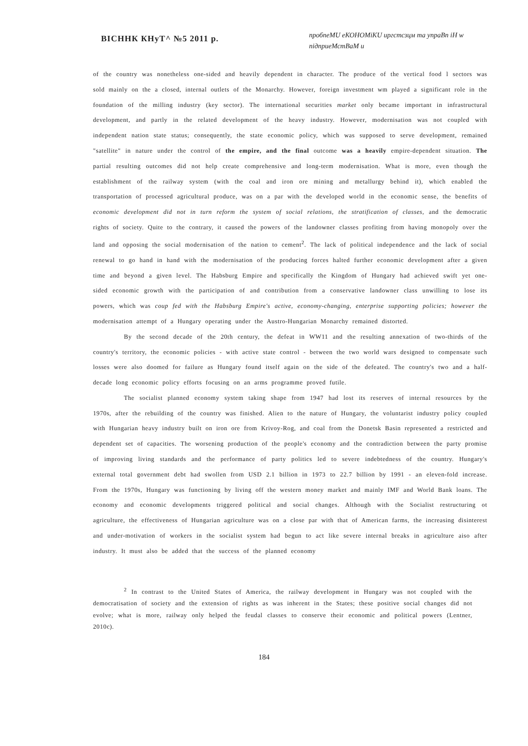ВІСННК КНуТ^ №5 2011 р.
пробпеМU еКОНОМіКU иргстсзцм та упраВп іН w nідпрuеМсmВаМ u
of the country was nonetheless one-sided and heavily dependent in character. The produce of the vertical food l sectors was sold mainly on the a closed, internal outlets of the Monarchy. However, foreign investment wm played a significant role in the foundation of the milling industry (key sector). The international securities market only became important in infrastructural development, and partly in the related development of the heavy industry. However, modernisation was not coupled with independent nation state status; consequently, the state economic policy, which was supposed to serve development, remained "satellite" in nature under the control of the empire, and the final outcome was a heavily empire-dependent situation. The partial resulting outcomes did not help create comprehensive and long-term modernisation. What is more, even though the establishment of the railway system (with the coal and iron ore mining and metallurgy behind it), which enabled the transportation of processed agricultural produce, was on a par with the developed world in the economic sense, the benefits of economic development did not in turn reform the system of social relations, the stratification of classes, and the democratic rights of society. Quite to the contrary, it caused the powers of the landowner classes profiting from having monopoly over the land and opposing the social modernisation of the nation to cement<sup>2</sup>. The lack of political independence and the lack of social renewal to go hand in hand with the modernisation of the producing forces halted further economic development after a given time and beyond a given level. The Habsburg Empire and specifically the Kingdom of Hungary had achieved swift yet one-sided economic growth with the participation of and contribution from a conservative landowner class unwilling to lose its powers, which was coup fed with the Habsburg Empire's active, economy-changing, enterprise supporting policies; however the modernisation attempt of a Hungary operating under the Austro-Hungarian Monarchy remained distorted.
By the second decade of the 20th century, the defeat in WW11 and the resulting annexation of two-thirds of the country's territory, the economic policies - with active state control - between the two world wars designed to compensate such losses were also doomed for failure as Hungary found itself again on the side of the defeated. The country's two and a half-decade long economic policy efforts focusing on an arms programme proved futile.
The socialist planned economy system taking shape from 1947 had lost its reserves of internal resources by the 1970s, after the rebuilding of the country was finished. Alien to the nature of Hungary, the voluntarist industry policy coupled with Hungarian heavy industry built on iron ore from Krivoy-Rog, and coal from the Donetsk Basin represented a restricted and dependent set of capacities. The worsening production of the people's economy and the contradiction between the party promise of improving living standards and the performance of party politics led to severe indebtedness of the country. Hungary's external total government debt had swollen from USD 2.1 billion in 1973 to 22.7 billion by 1991 - an eleven-fold increase. From the 1970s, Hungary was functioning by living off the western money market and mainly IMF and World Bank loans. The economy and economic developments triggered political and social changes. Although with the Socialist restructuring ot agriculture, the effectiveness of Hungarian agriculture was on a close par with that of American farms, the increasing disinterest and under-motivation of workers in the socialist system had begun to act like severe internal breaks in agriculture aiso after industry. It must also be added that the success of the planned economy
<sup>2</sup> In contrast to the United States of America, the railway development in Hungary was not coupled with the democratisation of society and the extension of rights as was inherent in the States; these positive social changes did not evolve; what is more, railway only helped the feudal classes to conserve their economic and political powers (Lentner, 2010c).
184